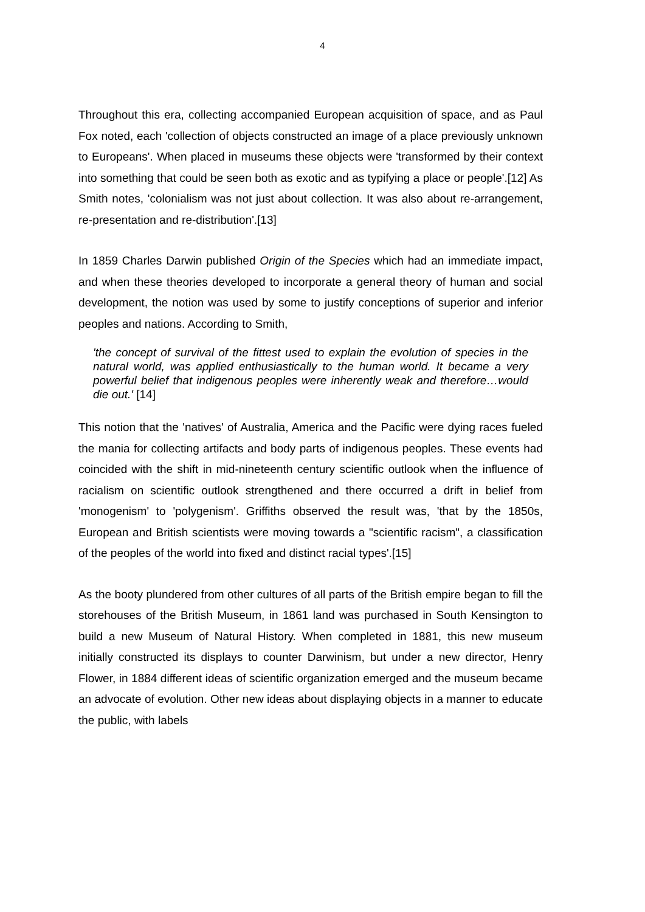4
Throughout this era, collecting accompanied European acquisition of space, and as Paul Fox noted, each 'collection of objects constructed an image of a place previously unknown to Europeans'. When placed in museums these objects were 'transformed by their context into something that could be seen both as exotic and as typifying a place or people'.[12] As Smith notes, 'colonialism was not just about collection. It was also about re-arrangement, re-presentation and re-distribution'.[13]
In 1859 Charles Darwin published Origin of the Species which had an immediate impact, and when these theories developed to incorporate a general theory of human and social development, the notion was used by some to justify conceptions of superior and inferior peoples and nations. According to Smith,
'the concept of survival of the fittest used to explain the evolution of species in the natural world, was applied enthusiastically to the human world. It became a very powerful belief that indigenous peoples were inherently weak and therefore…would die out.' [14]
This notion that the 'natives' of Australia, America and the Pacific were dying races fueled the mania for collecting artifacts and body parts of indigenous peoples. These events had coincided with the shift in mid-nineteenth century scientific outlook when the influence of racialism on scientific outlook strengthened and there occurred a drift in belief from 'monogenism' to 'polygenism'. Griffiths observed the result was, 'that by the 1850s, European and British scientists were moving towards a "scientific racism", a classification of the peoples of the world into fixed and distinct racial types'.[15]
As the booty plundered from other cultures of all parts of the British empire began to fill the storehouses of the British Museum, in 1861 land was purchased in South Kensington to build a new Museum of Natural History. When completed in 1881, this new museum initially constructed its displays to counter Darwinism, but under a new director, Henry Flower, in 1884 different ideas of scientific organization emerged and the museum became an advocate of evolution. Other new ideas about displaying objects in a manner to educate the public, with labels